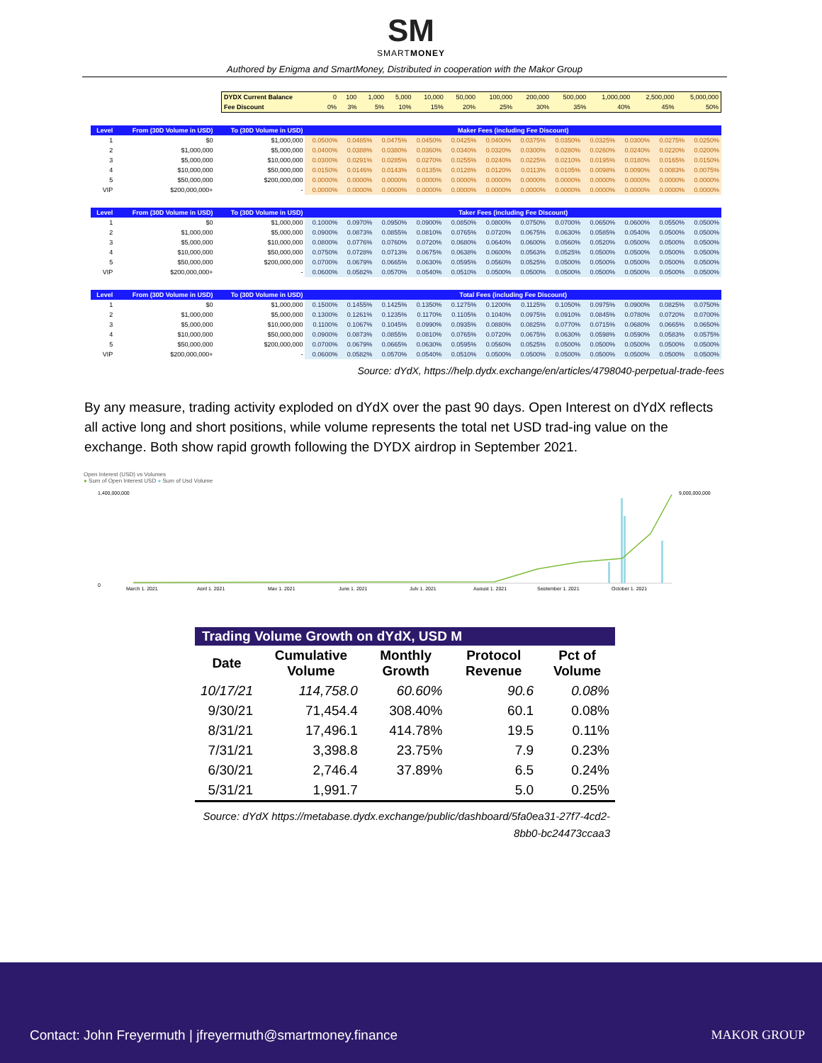SM
SMARTMONEY
Authored by Enigma and SmartMoney, Distributed in cooperation with the Makor Group
| DYDX Current Balance | 0 | 100 | 1,000 | 5,000 | 10,000 | 50,000 | 100,000 | 200,000 | 500,000 | 1,000,000 | 2,500,000 | 5,000,000 |
| Fee Discount | 0% | 3% | 5% | 10% | 15% | 20% | 25% | 30% | 35% | 40% | 45% | 50% |
| Level | From (30D Volume in USD) | To (30D Volume in USD) | Maker Fees (including Fee Discount) | | | | | | | | | | | |
| --- | --- | --- | --- | --- | --- | --- | --- | --- | --- | --- | --- | --- | --- | --- |
| 1 | $0 | $1,000,000 | 0.0500% | 0.0485% | 0.0475% | 0.0450% | 0.0425% | 0.0400% | 0.0375% | 0.0350% | 0.0325% | 0.0300% | 0.0275% | 0.0250% |
| 2 | $1,000,000 | $5,000,000 | 0.0400% | 0.0388% | 0.0380% | 0.0360% | 0.0340% | 0.0320% | 0.0300% | 0.0280% | 0.0260% | 0.0240% | 0.0220% | 0.0200% |
| 3 | $5,000,000 | $10,000,000 | 0.0300% | 0.0291% | 0.0285% | 0.0270% | 0.0255% | 0.0240% | 0.0225% | 0.0210% | 0.0195% | 0.0180% | 0.0165% | 0.0150% |
| 4 | $10,000,000 | $50,000,000 | 0.0150% | 0.0146% | 0.0143% | 0.0135% | 0.0128% | 0.0120% | 0.0113% | 0.0105% | 0.0098% | 0.0090% | 0.0083% | 0.0075% |
| 5 | $50,000,000 | $200,000,000 | 0.0000% | 0.0000% | 0.0000% | 0.0000% | 0.0000% | 0.0000% | 0.0000% | 0.0000% | 0.0000% | 0.0000% | 0.0000% | 0.0000% |
| VIP | $200,000,000+ | - | 0.0000% | 0.0000% | 0.0000% | 0.0000% | 0.0000% | 0.0000% | 0.0000% | 0.0000% | 0.0000% | 0.0000% | 0.0000% | 0.0000% |
| Level | From (30D Volume in USD) | To (30D Volume in USD) | Taker Fees (including Fee Discount) | | | | | | | | | | | |
| --- | --- | --- | --- | --- | --- | --- | --- | --- | --- | --- | --- | --- | --- | --- |
| 1 | $0 | $1,000,000 | 0.1000% | 0.0970% | 0.0950% | 0.0900% | 0.0850% | 0.0800% | 0.0750% | 0.0700% | 0.0650% | 0.0600% | 0.0550% | 0.0500% |
| 2 | $1,000,000 | $5,000,000 | 0.0900% | 0.0873% | 0.0855% | 0.0810% | 0.0765% | 0.0720% | 0.0675% | 0.0630% | 0.0585% | 0.0540% | 0.0500% | 0.0500% |
| 3 | $5,000,000 | $10,000,000 | 0.0800% | 0.0776% | 0.0760% | 0.0720% | 0.0680% | 0.0640% | 0.0600% | 0.0560% | 0.0520% | 0.0500% | 0.0500% | 0.0500% |
| 4 | $10,000,000 | $50,000,000 | 0.0750% | 0.0728% | 0.0713% | 0.0675% | 0.0638% | 0.0600% | 0.0563% | 0.0525% | 0.0500% | 0.0500% | 0.0500% | 0.0500% |
| 5 | $50,000,000 | $200,000,000 | 0.0700% | 0.0679% | 0.0665% | 0.0630% | 0.0595% | 0.0560% | 0.0525% | 0.0500% | 0.0500% | 0.0500% | 0.0500% | 0.0500% |
| VIP | $200,000,000+ | - | 0.0600% | 0.0582% | 0.0570% | 0.0540% | 0.0510% | 0.0500% | 0.0500% | 0.0500% | 0.0500% | 0.0500% | 0.0500% | 0.0500% |
| Level | From (30D Volume in USD) | To (30D Volume in USD) | Total Fees (including Fee Discount) | | | | | | | | | | | |
| --- | --- | --- | --- | --- | --- | --- | --- | --- | --- | --- | --- | --- | --- | --- |
| 1 | $0 | $1,000,000 | 0.1500% | 0.1455% | 0.1425% | 0.1350% | 0.1275% | 0.1200% | 0.1125% | 0.1050% | 0.0975% | 0.0900% | 0.0825% | 0.0750% |
| 2 | $1,000,000 | $5,000,000 | 0.1300% | 0.1261% | 0.1235% | 0.1170% | 0.1105% | 0.1040% | 0.0975% | 0.0910% | 0.0845% | 0.0780% | 0.0720% | 0.0700% |
| 3 | $5,000,000 | $10,000,000 | 0.1100% | 0.1067% | 0.1045% | 0.0990% | 0.0935% | 0.0880% | 0.0825% | 0.0770% | 0.0715% | 0.0680% | 0.0665% | 0.0650% |
| 4 | $10,000,000 | $50,000,000 | 0.0900% | 0.0873% | 0.0855% | 0.0810% | 0.0765% | 0.0720% | 0.0675% | 0.0630% | 0.0598% | 0.0590% | 0.0583% | 0.0575% |
| 5 | $50,000,000 | $200,000,000 | 0.0700% | 0.0679% | 0.0665% | 0.0630% | 0.0595% | 0.0560% | 0.0525% | 0.0500% | 0.0500% | 0.0500% | 0.0500% | 0.0500% |
| VIP | $200,000,000+ | - | 0.0600% | 0.0582% | 0.0570% | 0.0540% | 0.0510% | 0.0500% | 0.0500% | 0.0500% | 0.0500% | 0.0500% | 0.0500% | 0.0500% |
Source: dYdX, https://help.dydx.exchange/en/articles/4798040-perpetual-trade-fees
By any measure, trading activity exploded on dYdX over the past 90 days. Open Interest on dYdX reflects all active long and short positions, while volume represents the total net USD trad-ing value on the exchange. Both show rapid growth following the DYDX airdrop in September 2021.
Open Interest (USD) vs Volumes
● Sum of Open Interest USD ● Sum of Usd Volume
1,400,000,000
0
9,000,000,000
March 1, 2021
April 1, 2021
May 1, 2021
June 1, 2021
July 1, 2021
August 1, 2021
September 1, 2021
October 1, 2021
Trading Volume Growth on dYdX, USD M
| Date | Cumulative Volume | Monthly Growth | Protocol Revenue | Pct of Volume |
| --- | --- | --- | --- | --- |
| 10/17/21 | 114,758.0 | 60.60% | 90.6 | 0.08% |
| 9/30/21 | 71,454.4 | 308.40% | 60.1 | 0.08% |
| 8/31/21 | 17,496.1 | 414.78% | 19.5 | 0.11% |
| 7/31/21 | 3,398.8 | 23.75% | 7.9 | 0.23% |
| 6/30/21 | 2,746.4 | 37.89% | 6.5 | 0.24% |
| 5/31/21 | 1,991.7 | | 5.0 | 0.25% |
Source: dYdX https://metabase.dydx.exchange/public/dashboard/5fa0ea31-27f7-4cd2-8bb0-bc24473ccaa3
Contact: John Freyermuth | jfreyermuth@smartmoney.finance
MAKOR GROUP